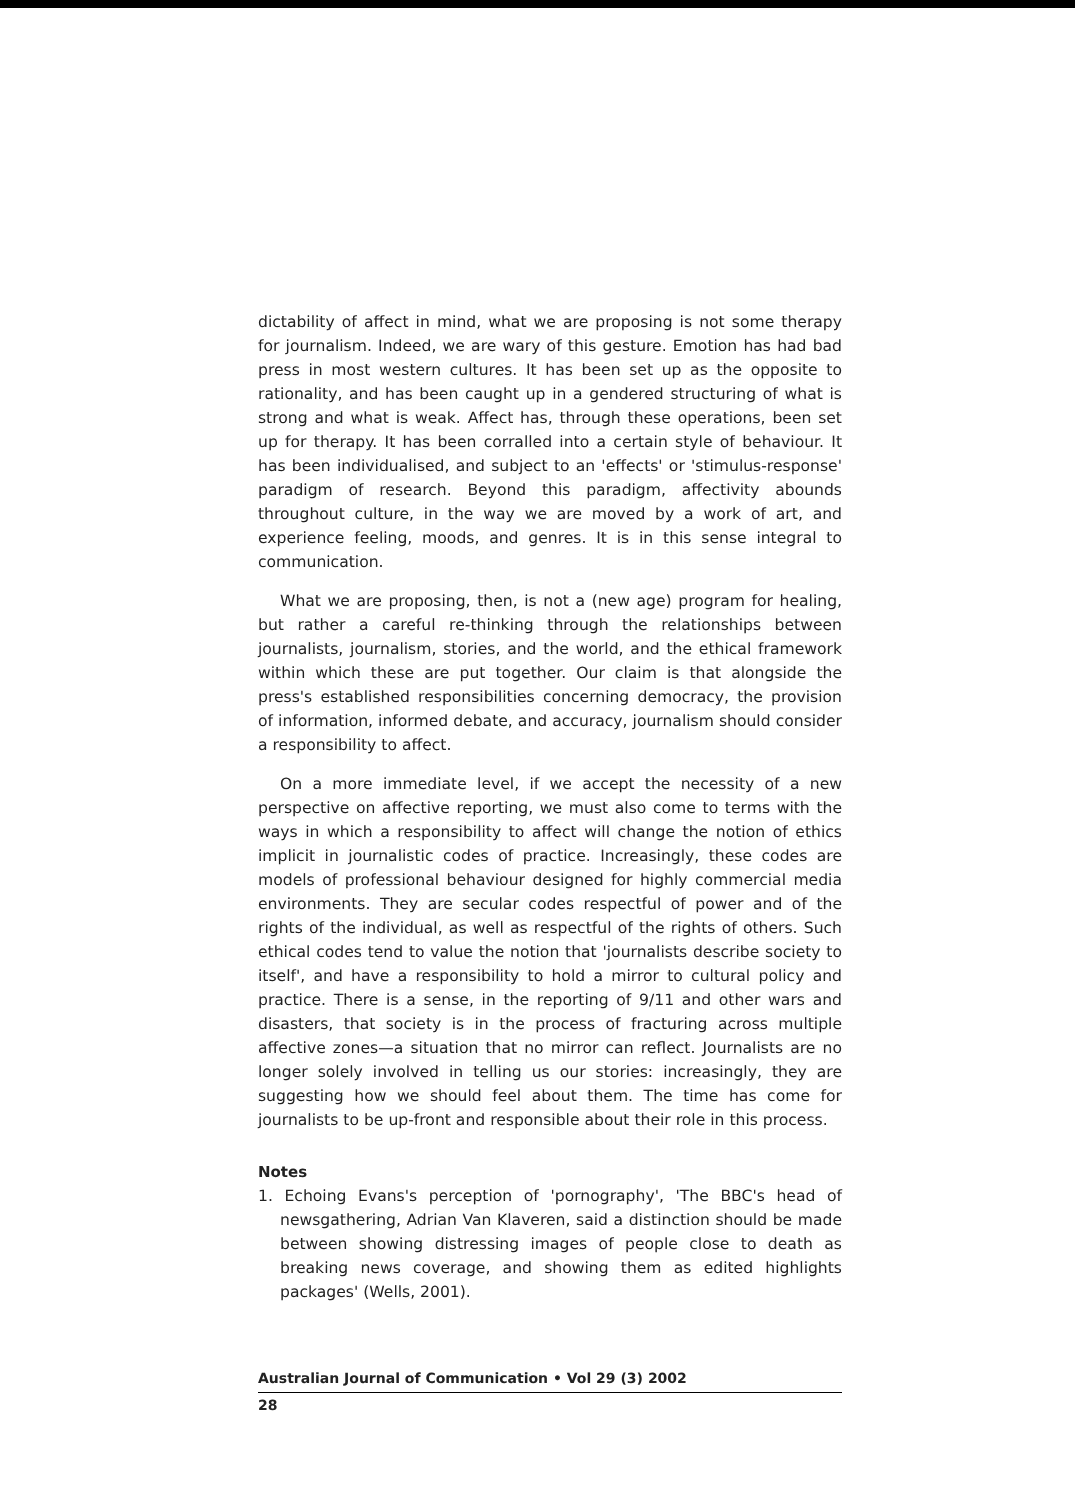dictability of affect in mind, what we are proposing is not some therapy for journalism. Indeed, we are wary of this gesture. Emotion has had bad press in most western cultures. It has been set up as the opposite to rationality, and has been caught up in a gendered structuring of what is strong and what is weak. Affect has, through these operations, been set up for therapy. It has been corralled into a certain style of behaviour. It has been individualised, and subject to an 'effects' or 'stimulus-response' paradigm of research. Beyond this paradigm, affectivity abounds throughout culture, in the way we are moved by a work of art, and experience feeling, moods, and genres. It is in this sense integral to communication.
What we are proposing, then, is not a (new age) program for healing, but rather a careful re-thinking through the relationships between journalists, journalism, stories, and the world, and the ethical framework within which these are put together. Our claim is that alongside the press's established responsibilities concerning democracy, the provision of information, informed debate, and accuracy, journalism should consider a responsibility to affect.
On a more immediate level, if we accept the necessity of a new perspective on affective reporting, we must also come to terms with the ways in which a responsibility to affect will change the notion of ethics implicit in journalistic codes of practice. Increasingly, these codes are models of professional behaviour designed for highly commercial media environments. They are secular codes respectful of power and of the rights of the individual, as well as respectful of the rights of others. Such ethical codes tend to value the notion that 'journalists describe society to itself', and have a responsibility to hold a mirror to cultural policy and practice. There is a sense, in the reporting of 9/11 and other wars and disasters, that society is in the process of fracturing across multiple affective zones—a situation that no mirror can reflect. Journalists are no longer solely involved in telling us our stories: increasingly, they are suggesting how we should feel about them. The time has come for journalists to be up-front and responsible about their role in this process.
Notes
1. Echoing Evans's perception of 'pornography', 'The BBC's head of newsgathering, Adrian Van Klaveren, said a distinction should be made between showing distressing images of people close to death as breaking news coverage, and showing them as edited highlights packages' (Wells, 2001).
Australian Journal of Communication • Vol 29 (3) 2002
28